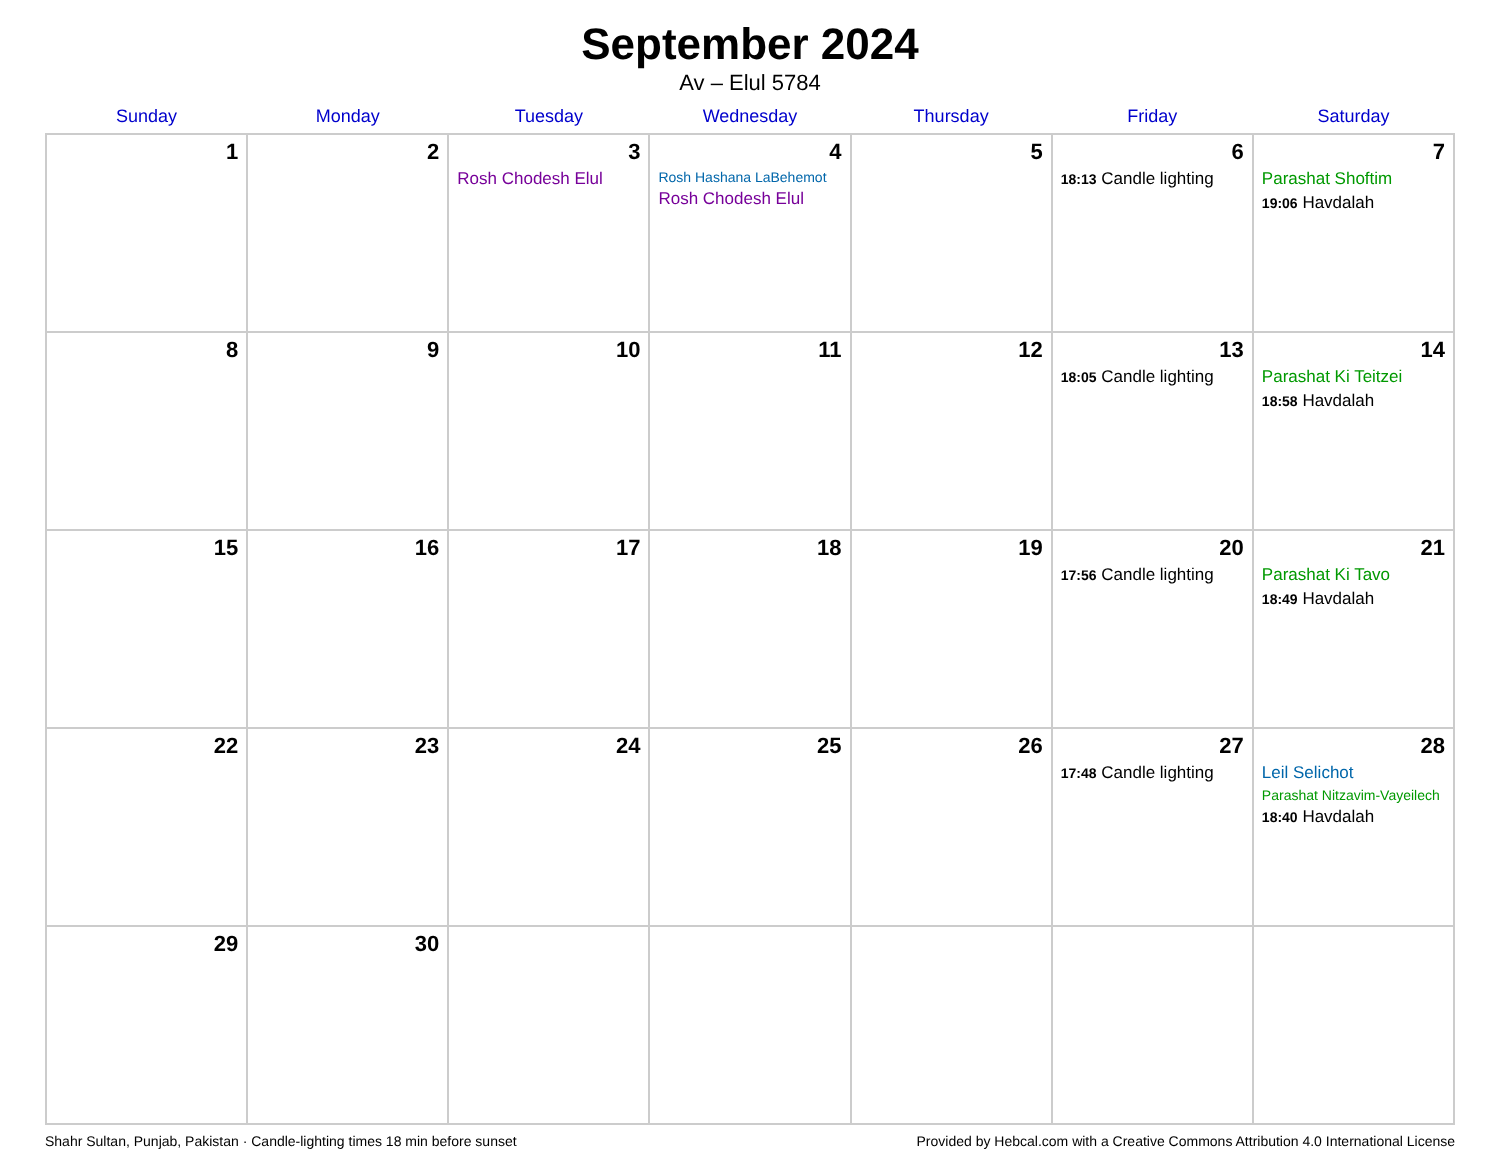September 2024
Av – Elul 5784
| Sunday | Monday | Tuesday | Wednesday | Thursday | Friday | Saturday |
| --- | --- | --- | --- | --- | --- | --- |
| 1 | 2 | 3 Rosh Chodesh Elul | 4 Rosh Hashana LaBehemot Rosh Chodesh Elul | 5 | 6 18:13 Candle lighting | 7 Parashat Shoftim 19:06 Havdalah |
| 8 | 9 | 10 | 11 | 12 | 13 18:05 Candle lighting | 14 Parashat Ki Teitzei 18:58 Havdalah |
| 15 | 16 | 17 | 18 | 19 | 20 17:56 Candle lighting | 21 Parashat Ki Tavo 18:49 Havdalah |
| 22 | 23 | 24 | 25 | 26 | 27 17:48 Candle lighting | 28 Leil Selichot Parashat Nitzavim-Vayeilech 18:40 Havdalah |
| 29 | 30 | | | | | |
Shahr Sultan, Punjab, Pakistan · Candle-lighting times 18 min before sunset Provided by Hebcal.com with a Creative Commons Attribution 4.0 International License